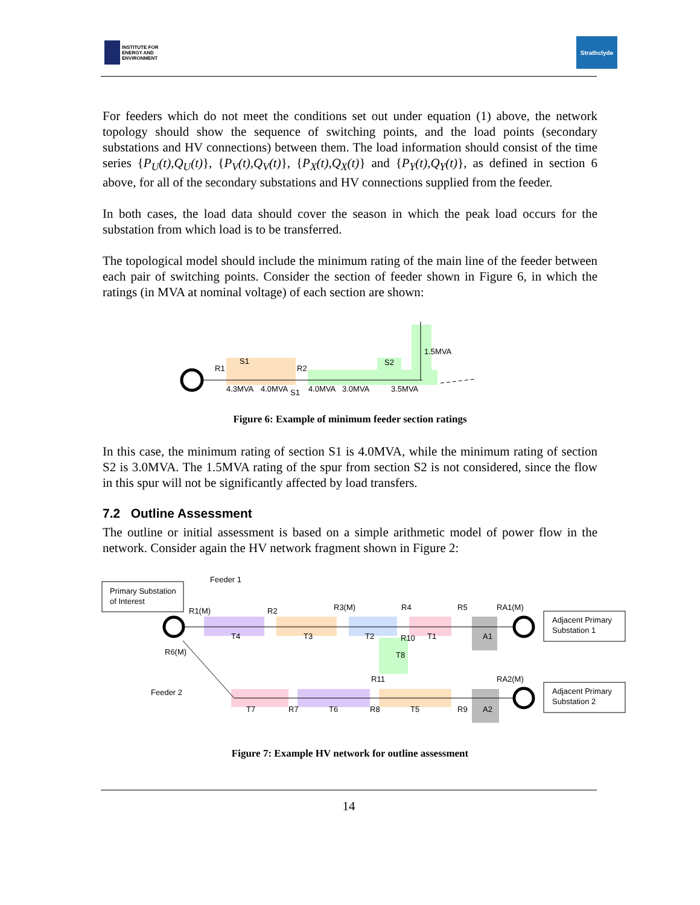INSTITUTE FOR
ENERGY AND
ENVIRONMENT
Strathclyde
For feeders which do not meet the conditions set out under equation (1) above, the network topology should show the sequence of switching points, and the load points (secondary substations and HV connections) between them. The load information should consist of the time series {P<sub>U</sub>(t),Q<sub>U</sub>(t)}, {P<sub>V</sub>(t),Q<sub>V</sub>(t)}, {P<sub>X</sub>(t),Q<sub>X</sub>(t)} and {P<sub>Y</sub>(t),Q<sub>Y</sub>(t)}, as defined in section 6 above, for all of the secondary substations and HV connections supplied from the feeder.
In both cases, the load data should cover the season in which the peak load occurs for the substation from which load is to be transferred.
The topological model should include the minimum rating of the main line of the feeder between each pair of switching points. Consider the section of feeder shown in Figure 6, in which the ratings (in MVA at nominal voltage) of each section are shown:
S1
R1
R2
S2
1.5MVA
4.3MVA
4.0MVA
S1
4.0MVA
3.0MVA
3.5MVA
Figure 6: Example of minimum feeder section ratings
In this case, the minimum rating of section S1 is 4.0MVA, while the minimum rating of section S2 is 3.0MVA. The 1.5MVA rating of the spur from section S2 is not considered, since the flow in this spur will not be significantly affected by load transfers.
7.2 Outline Assessment
The outline or initial assessment is based on a simple arithmetic model of power flow in the network. Consider again the HV network fragment shown in Figure 2:
Primary Substation
of Interest
Feeder 1
R1(M)
R2
R3(M)
R4
R5
RA1(M)
T4
T3
T2
R10
T1
A1
T8
R6(M)
R11
RA2(M)
Feeder 2
T7
R7
T6
R8
T5
R9
A2
Adjacent Primary
Substation 1
Adjacent Primary
Substation 2
Figure 7: Example HV network for outline assessment
14